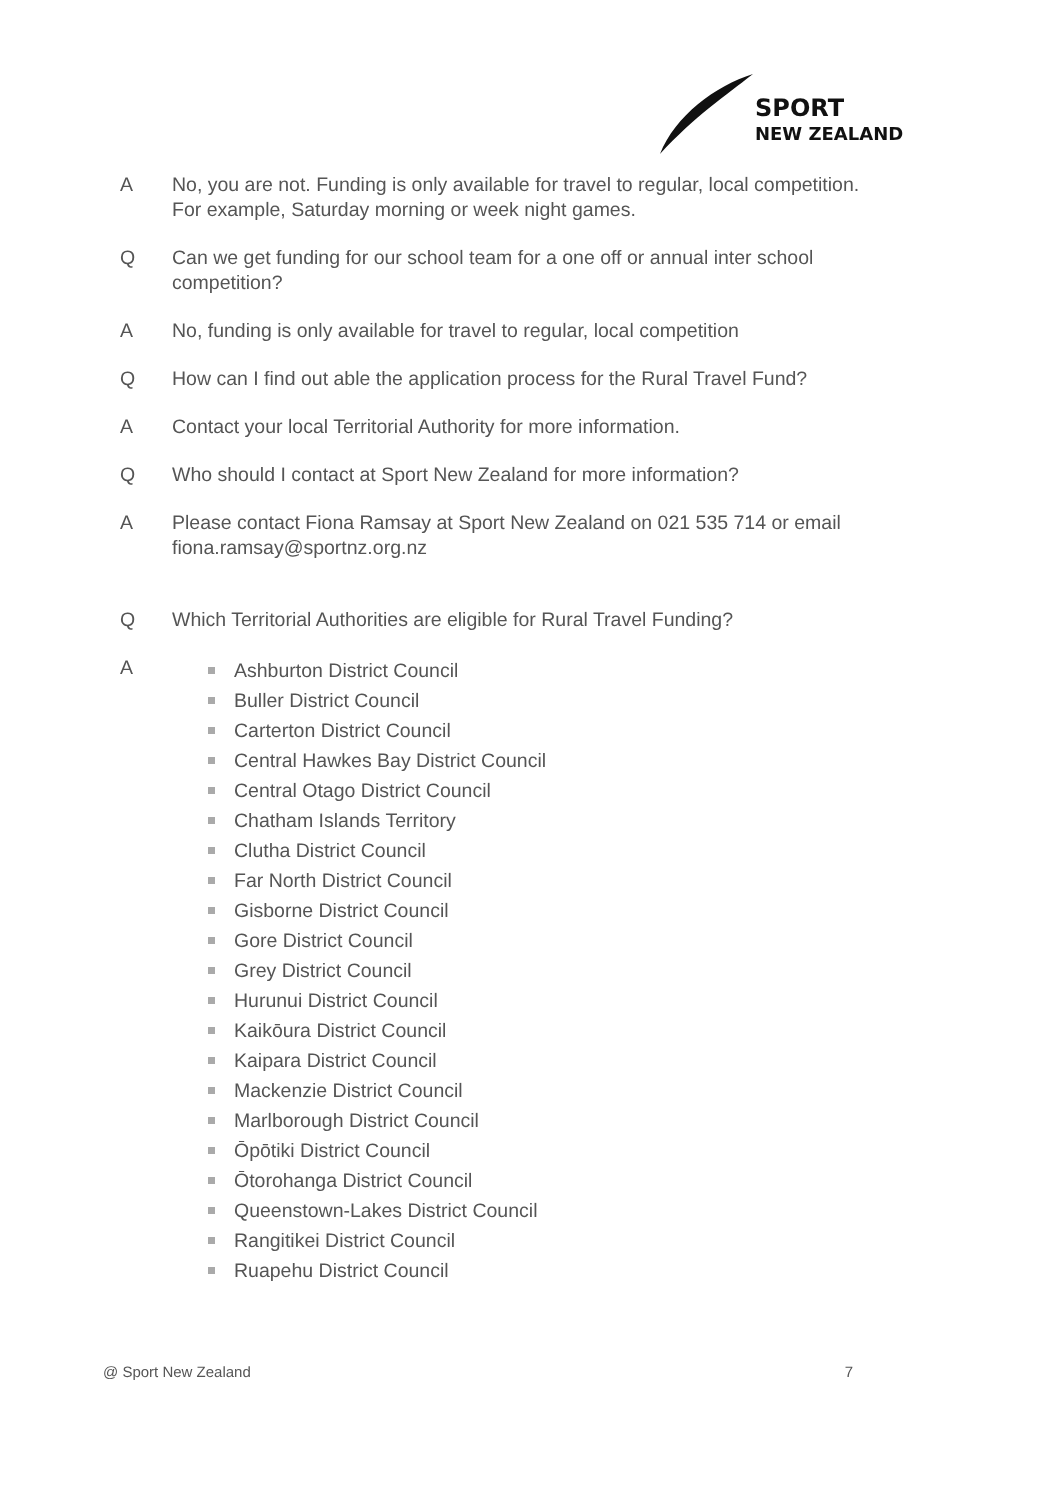SPORT
NEW ZEALAND
A No, you are not. Funding is only available for travel to regular, local competition. For example, Saturday morning or week night games.
Q Can we get funding for our school team for a one off or annual inter school competition?
A No, funding is only available for travel to regular, local competition
Q How can I find out able the application process for the Rural Travel Fund?
A Contact your local Territorial Authority for more information.
Q Who should I contact at Sport New Zealand for more information?
A Please contact Fiona Ramsay at Sport New Zealand on 021 535 714 or email fiona.ramsay@sportnz.org.nz
Q Which Territorial Authorities are eligible for Rural Travel Funding?
A
Ashburton District Council
Buller District Council
Carterton District Council
Central Hawkes Bay District Council
Central Otago District Council
Chatham Islands Territory
Clutha District Council
Far North District Council
Gisborne District Council
Gore District Council
Grey District Council
Hurunui District Council
Kaikōura District Council
Kaipara District Council
Mackenzie District Council
Marlborough District Council
Ōpōtiki District Council
Ōtorohanga District Council
Queenstown-Lakes District Council
Rangitikei District Council
Ruapehu District Council
@ Sport New Zealand 7